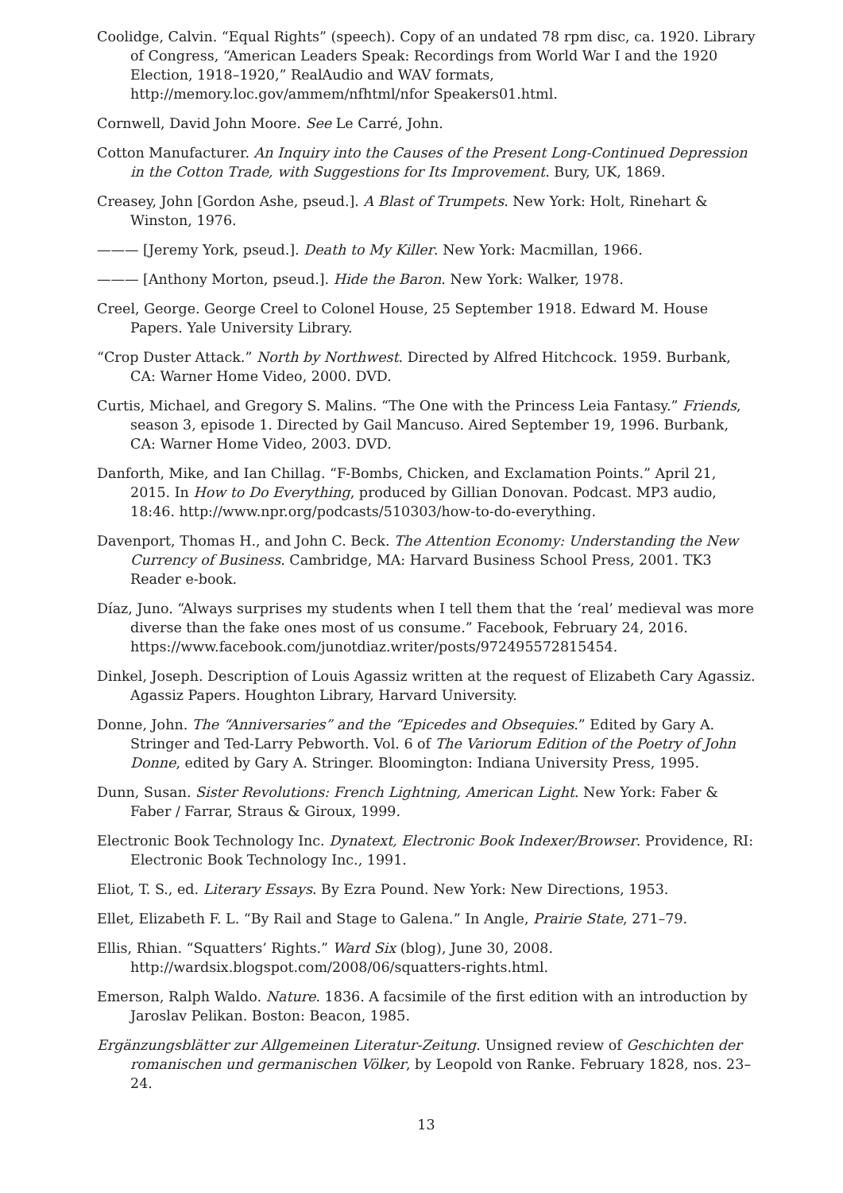Coolidge, Calvin. “Equal Rights” (speech). Copy of an undated 78 rpm disc, ca. 1920. Library of Congress, “American Leaders Speak: Recordings from World War I and the 1920 Election, 1918–1920,” RealAudio and WAV formats, http://memory.loc.gov/ammem/nfhtml/nfor Speakers01.html.
Cornwell, David John Moore. See Le Carré, John.
Cotton Manufacturer. An Inquiry into the Causes of the Present Long-Continued Depression in the Cotton Trade, with Suggestions for Its Improvement. Bury, UK, 1869.
Creasey, John [Gordon Ashe, pseud.]. A Blast of Trumpets. New York: Holt, Rinehart & Winston, 1976.
——— [Jeremy York, pseud.]. Death to My Killer. New York: Macmillan, 1966.
——— [Anthony Morton, pseud.]. Hide the Baron. New York: Walker, 1978.
Creel, George. George Creel to Colonel House, 25 September 1918. Edward M. House Papers. Yale University Library.
“Crop Duster Attack.” North by Northwest. Directed by Alfred Hitchcock. 1959. Burbank, CA: Warner Home Video, 2000. DVD.
Curtis, Michael, and Gregory S. Malins. “The One with the Princess Leia Fantasy.” Friends, season 3, episode 1. Directed by Gail Mancuso. Aired September 19, 1996. Burbank, CA: Warner Home Video, 2003. DVD.
Danforth, Mike, and Ian Chillag. “F-Bombs, Chicken, and Exclamation Points.” April 21, 2015. In How to Do Everything, produced by Gillian Donovan. Podcast. MP3 audio, 18:46. http://www.npr.org/podcasts/510303/how-to-do-everything.
Davenport, Thomas H., and John C. Beck. The Attention Economy: Understanding the New Currency of Business. Cambridge, MA: Harvard Business School Press, 2001. TK3 Reader e-book.
Díaz, Juno. “Always surprises my students when I tell them that the ‘real’ medieval was more diverse than the fake ones most of us consume.” Facebook, February 24, 2016. https://www.facebook.com/junotdiaz.writer/posts/972495572815454.
Dinkel, Joseph. Description of Louis Agassiz written at the request of Elizabeth Cary Agassiz. Agassiz Papers. Houghton Library, Harvard University.
Donne, John. The “Anniversaries” and the “Epicedes and Obsequies.” Edited by Gary A. Stringer and Ted-Larry Pebworth. Vol. 6 of The Variorum Edition of the Poetry of John Donne, edited by Gary A. Stringer. Bloomington: Indiana University Press, 1995.
Dunn, Susan. Sister Revolutions: French Lightning, American Light. New York: Faber & Faber / Farrar, Straus & Giroux, 1999.
Electronic Book Technology Inc. Dynatext, Electronic Book Indexer/Browser. Providence, RI: Electronic Book Technology Inc., 1991.
Eliot, T. S., ed. Literary Essays. By Ezra Pound. New York: New Directions, 1953.
Ellet, Elizabeth F. L. “By Rail and Stage to Galena.” In Angle, Prairie State, 271–79.
Ellis, Rhian. “Squatters’ Rights.” Ward Six (blog), June 30, 2008. http://wardsix.blogspot.com/2008/06/squatters-rights.html.
Emerson, Ralph Waldo. Nature. 1836. A facsimile of the first edition with an introduction by Jaroslav Pelikan. Boston: Beacon, 1985.
Ergänzungsblätter zur Allgemeinen Literatur-Zeitung. Unsigned review of Geschichten der romanischen und germanischen Völker, by Leopold von Ranke. February 1828, nos. 23–24.
13